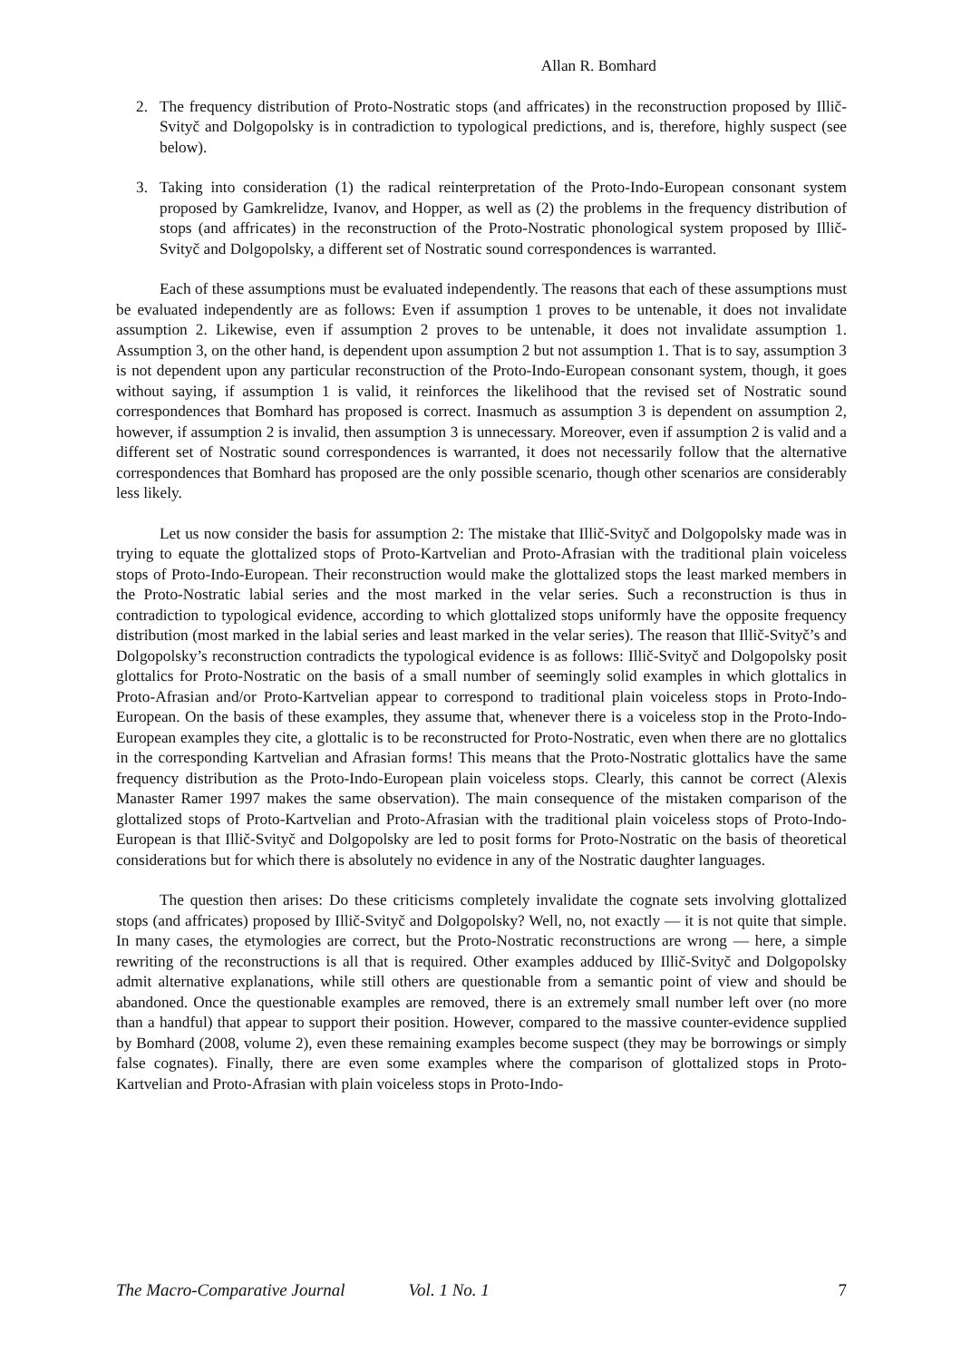Allan R. Bomhard
2. The frequency distribution of Proto-Nostratic stops (and affricates) in the reconstruction proposed by Illič-Svityč and Dolgopolsky is in contradiction to typological predictions, and is, therefore, highly suspect (see below).
3. Taking into consideration (1) the radical reinterpretation of the Proto-Indo-European consonant system proposed by Gamkrelidze, Ivanov, and Hopper, as well as (2) the problems in the frequency distribution of stops (and affricates) in the reconstruction of the Proto-Nostratic phonological system proposed by Illič-Svityč and Dolgopolsky, a different set of Nostratic sound correspondences is warranted.
Each of these assumptions must be evaluated independently. The reasons that each of these assumptions must be evaluated independently are as follows: Even if assumption 1 proves to be untenable, it does not invalidate assumption 2. Likewise, even if assumption 2 proves to be untenable, it does not invalidate assumption 1. Assumption 3, on the other hand, is dependent upon assumption 2 but not assumption 1. That is to say, assumption 3 is not dependent upon any particular reconstruction of the Proto-Indo-European consonant system, though, it goes without saying, if assumption 1 is valid, it reinforces the likelihood that the revised set of Nostratic sound correspondences that Bomhard has proposed is correct. Inasmuch as assumption 3 is dependent on assumption 2, however, if assumption 2 is invalid, then assumption 3 is unnecessary. Moreover, even if assumption 2 is valid and a different set of Nostratic sound correspondences is warranted, it does not necessarily follow that the alternative correspondences that Bomhard has proposed are the only possible scenario, though other scenarios are considerably less likely.
Let us now consider the basis for assumption 2: The mistake that Illič-Svityč and Dolgopolsky made was in trying to equate the glottalized stops of Proto-Kartvelian and Proto-Afrasian with the traditional plain voiceless stops of Proto-Indo-European. Their reconstruction would make the glottalized stops the least marked members in the Proto-Nostratic labial series and the most marked in the velar series. Such a reconstruction is thus in contradiction to typological evidence, according to which glottalized stops uniformly have the opposite frequency distribution (most marked in the labial series and least marked in the velar series). The reason that Illič-Svityč’s and Dolgopolsky’s reconstruction contradicts the typological evidence is as follows: Illič-Svityč and Dolgopolsky posit glottalics for Proto-Nostratic on the basis of a small number of seemingly solid examples in which glottalics in Proto-Afrasian and/or Proto-Kartvelian appear to correspond to traditional plain voiceless stops in Proto-Indo-European. On the basis of these examples, they assume that, whenever there is a voiceless stop in the Proto-Indo-European examples they cite, a glottalic is to be reconstructed for Proto-Nostratic, even when there are no glottalics in the corresponding Kartvelian and Afrasian forms! This means that the Proto-Nostratic glottalics have the same frequency distribution as the Proto-Indo-European plain voiceless stops. Clearly, this cannot be correct (Alexis Manaster Ramer 1997 makes the same observation). The main consequence of the mistaken comparison of the glottalized stops of Proto-Kartvelian and Proto-Afrasian with the traditional plain voiceless stops of Proto-Indo-European is that Illič-Svityč and Dolgopolsky are led to posit forms for Proto-Nostratic on the basis of theoretical considerations but for which there is absolutely no evidence in any of the Nostratic daughter languages.
The question then arises: Do these criticisms completely invalidate the cognate sets involving glottalized stops (and affricates) proposed by Illič-Svityč and Dolgopolsky? Well, no, not exactly — it is not quite that simple. In many cases, the etymologies are correct, but the Proto-Nostratic reconstructions are wrong — here, a simple rewriting of the reconstructions is all that is required. Other examples adduced by Illič-Svityč and Dolgopolsky admit alternative explanations, while still others are questionable from a semantic point of view and should be abandoned. Once the questionable examples are removed, there is an extremely small number left over (no more than a handful) that appear to support their position. However, compared to the massive counter-evidence supplied by Bomhard (2008, volume 2), even these remaining examples become suspect (they may be borrowings or simply false cognates). Finally, there are even some examples where the comparison of glottalized stops in Proto-Kartvelian and Proto-Afrasian with plain voiceless stops in Proto-Indo-
The Macro-Comparative Journal Vol. 1 No. 1 7